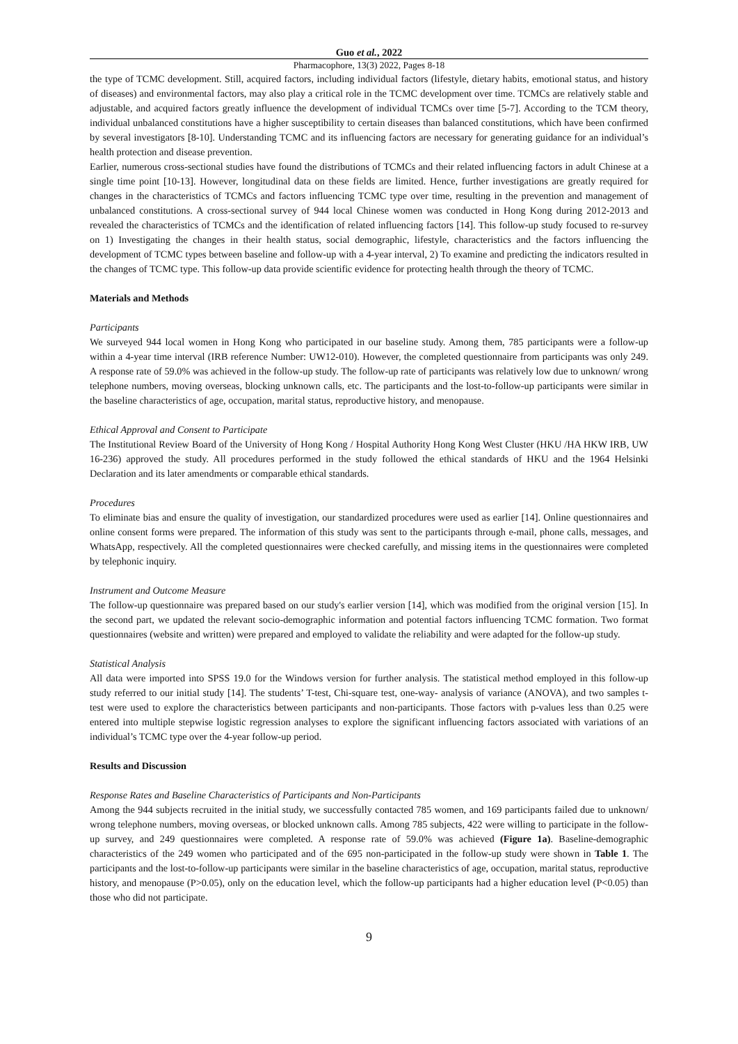Guo et al., 2022
Pharmacophore, 13(3) 2022, Pages 8-18
the type of TCMC development. Still, acquired factors, including individual factors (lifestyle, dietary habits, emotional status, and history of diseases) and environmental factors, may also play a critical role in the TCMC development over time. TCMCs are relatively stable and adjustable, and acquired factors greatly influence the development of individual TCMCs over time [5-7]. According to the TCM theory, individual unbalanced constitutions have a higher susceptibility to certain diseases than balanced constitutions, which have been confirmed by several investigators [8-10]. Understanding TCMC and its influencing factors are necessary for generating guidance for an individual’s health protection and disease prevention.
Earlier, numerous cross-sectional studies have found the distributions of TCMCs and their related influencing factors in adult Chinese at a single time point [10-13]. However, longitudinal data on these fields are limited. Hence, further investigations are greatly required for changes in the characteristics of TCMCs and factors influencing TCMC type over time, resulting in the prevention and management of unbalanced constitutions. A cross-sectional survey of 944 local Chinese women was conducted in Hong Kong during 2012-2013 and revealed the characteristics of TCMCs and the identification of related influencing factors [14]. This follow-up study focused to re-survey on 1) Investigating the changes in their health status, social demographic, lifestyle, characteristics and the factors influencing the development of TCMC types between baseline and follow-up with a 4-year interval, 2) To examine and predicting the indicators resulted in the changes of TCMC type. This follow-up data provide scientific evidence for protecting health through the theory of TCMC.
Materials and Methods
Participants
We surveyed 944 local women in Hong Kong who participated in our baseline study. Among them, 785 participants were a follow-up within a 4-year time interval (IRB reference Number: UW12-010). However, the completed questionnaire from participants was only 249. A response rate of 59.0% was achieved in the follow-up study. The follow-up rate of participants was relatively low due to unknown/ wrong telephone numbers, moving overseas, blocking unknown calls, etc. The participants and the lost-to-follow-up participants were similar in the baseline characteristics of age, occupation, marital status, reproductive history, and menopause.
Ethical Approval and Consent to Participate
The Institutional Review Board of the University of Hong Kong / Hospital Authority Hong Kong West Cluster (HKU /HA HKW IRB, UW 16-236) approved the study. All procedures performed in the study followed the ethical standards of HKU and the 1964 Helsinki Declaration and its later amendments or comparable ethical standards.
Procedures
To eliminate bias and ensure the quality of investigation, our standardized procedures were used as earlier [14]. Online questionnaires and online consent forms were prepared. The information of this study was sent to the participants through e-mail, phone calls, messages, and WhatsApp, respectively. All the completed questionnaires were checked carefully, and missing items in the questionnaires were completed by telephonic inquiry.
Instrument and Outcome Measure
The follow-up questionnaire was prepared based on our study's earlier version [14], which was modified from the original version [15]. In the second part, we updated the relevant socio-demographic information and potential factors influencing TCMC formation. Two format questionnaires (website and written) were prepared and employed to validate the reliability and were adapted for the follow-up study.
Statistical Analysis
All data were imported into SPSS 19.0 for the Windows version for further analysis. The statistical method employed in this follow-up study referred to our initial study [14]. The students’ T-test, Chi-square test, one-way- analysis of variance (ANOVA), and two samples t-test were used to explore the characteristics between participants and non-participants. Those factors with p-values less than 0.25 were entered into multiple stepwise logistic regression analyses to explore the significant influencing factors associated with variations of an individual’s TCMC type over the 4-year follow-up period.
Results and Discussion
Response Rates and Baseline Characteristics of Participants and Non-Participants
Among the 944 subjects recruited in the initial study, we successfully contacted 785 women, and 169 participants failed due to unknown/ wrong telephone numbers, moving overseas, or blocked unknown calls. Among 785 subjects, 422 were willing to participate in the follow-up survey, and 249 questionnaires were completed. A response rate of 59.0% was achieved (Figure 1a). Baseline-demographic characteristics of the 249 women who participated and of the 695 non-participated in the follow-up study were shown in Table 1. The participants and the lost-to-follow-up participants were similar in the baseline characteristics of age, occupation, marital status, reproductive history, and menopause (P>0.05), only on the education level, which the follow-up participants had a higher education level (P<0.05) than those who did not participate.
9